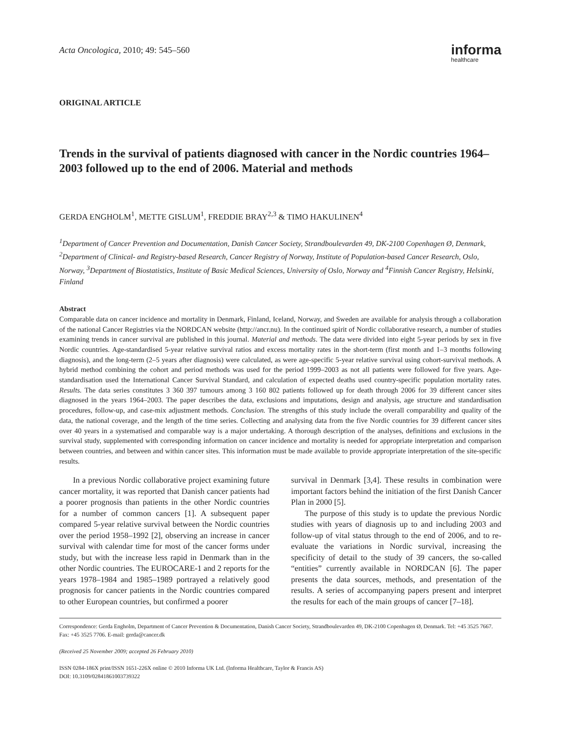Acta Oncologica, 2010; 49: 545–560
informa
healthcare
ORIGINAL ARTICLE
Trends in the survival of patients diagnosed with cancer in the Nordic countries 1964–2003 followed up to the end of 2006. Material and methods
GERDA ENGHOLM<sup>1</sup>, METTE GISLUM<sup>1</sup>, FREDDIE BRAY<sup>2,3</sup> & TIMO HAKULINEN<sup>4</sup>
<sup>1</sup> Department of Cancer Prevention and Documentation, Danish Cancer Society, Strandboulevarden 49, DK-2100 Copenhagen Ø, Denmark, <sup>2</sup>Department of Clinical- and Registry-based Research, Cancer Registry of Norway, Institute of Population-based Cancer Research, Oslo, Norway, <sup>3</sup>Department of Biostatistics, Institute of Basic Medical Sciences, University of Oslo, Norway and <sup>4</sup>Finnish Cancer Registry, Helsinki, Finland
Abstract
Comparable data on cancer incidence and mortality in Denmark, Finland, Iceland, Norway, and Sweden are available for analysis through a collaboration of the national Cancer Registries via the NORDCAN website (http://ancr.nu). In the continued spirit of Nordic collaborative research, a number of studies examining trends in cancer survival are published in this journal. Material and methods. The data were divided into eight 5-year periods by sex in five Nordic countries. Age-standardised 5-year relative survival ratios and excess mortality rates in the short-term (first month and 1–3 months following diagnosis), and the long-term (2–5 years after diagnosis) were calculated, as were age-specific 5-year relative survival using cohort-survival methods. A hybrid method combining the cohort and period methods was used for the period 1999–2003 as not all patients were followed for five years. Age-standardisation used the International Cancer Survival Standard, and calculation of expected deaths used country-specific population mortality rates. Results. The data series constitutes 3 360 397 tumours among 3 160 802 patients followed up for death through 2006 for 39 different cancer sites diagnosed in the years 1964–2003. The paper describes the data, exclusions and imputations, design and analysis, age structure and standardisation procedures, follow-up, and case-mix adjustment methods. Conclusion. The strengths of this study include the overall comparability and quality of the data, the national coverage, and the length of the time series. Collecting and analysing data from the five Nordic countries for 39 different cancer sites over 40 years in a systematised and comparable way is a major undertaking. A thorough description of the analyses, definitions and exclusions in the survival study, supplemented with corresponding information on cancer incidence and mortality is needed for appropriate interpretation and comparison between countries, and between and within cancer sites. This information must be made available to provide appropriate interpretation of the site-specific results.
In a previous Nordic collaborative project examining future cancer mortality, it was reported that Danish cancer patients had a poorer prognosis than patients in the other Nordic countries for a number of common cancers [1]. A subsequent paper compared 5-year relative survival between the Nordic countries over the period 1958–1992 [2], observing an increase in cancer survival with calendar time for most of the cancer forms under study, but with the increase less rapid in Denmark than in the other Nordic countries. The EUROCARE-1 and 2 reports for the years 1978–1984 and 1985–1989 portrayed a relatively good prognosis for cancer patients in the Nordic countries compared to other European countries, but confirmed a poorer
survival in Denmark [3,4]. These results in combination were important factors behind the initiation of the first Danish Cancer Plan in 2000 [5].
The purpose of this study is to update the previous Nordic studies with years of diagnosis up to and including 2003 and follow-up of vital status through to the end of 2006, and to re-evaluate the variations in Nordic survival, increasing the specificity of detail to the study of 39 cancers, the so-called “entities” currently available in NORDCAN [6]. The paper presents the data sources, methods, and presentation of the results. A series of accompanying papers present and interpret the results for each of the main groups of cancer [7–18].
Correspondence: Gerda Engholm, Department of Cancer Prevention & Documentation, Danish Cancer Society, Strandboulevarden 49, DK-2100 Copenhagen Ø, Denmark. Tel: +45 3525 7667. Fax: +45 3525 7706. E-mail: gerda@cancer.dk
(Received 25 November 2009; accepted 26 February 2010)
ISSN 0284-186X print/ISSN 1651-226X online © 2010 Informa UK Ltd. (Informa Healthcare, Taylor & Francis AS)
DOI: 10.3109/02841861003739322